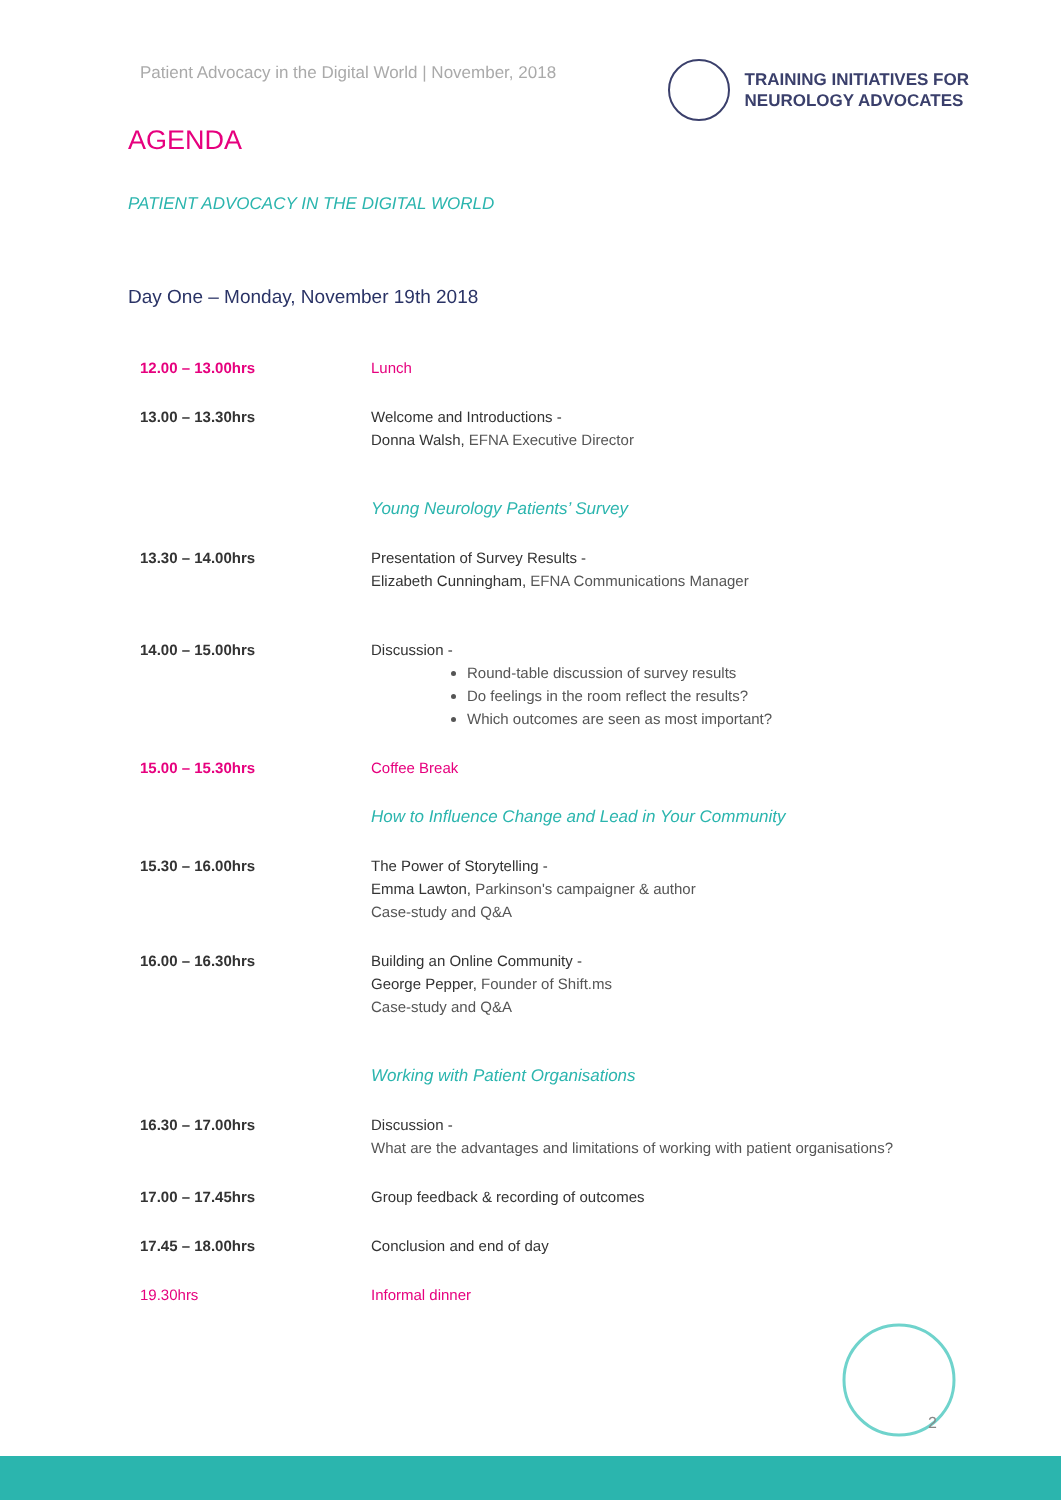Patient Advocacy in the Digital World | November, 2018
TRAINING INITIATIVES FOR
NEUROLOGY ADVOCATES
AGENDA
PATIENT ADVOCACY IN THE DIGITAL WORLD
Day One – Monday, November 19th 2018
| 12.00 – 13.00hrs | Lunch |
| 13.00 – 13.30hrs | Welcome and Introductions - Donna Walsh, EFNA Executive Director |
| | Young Neurology Patients’ Survey |
| 13.30 – 14.00hrs | Presentation of Survey Results - Elizabeth Cunningham, EFNA Communications Manager |
| 14.00 – 15.00hrs | Discussion - Round-table discussion of survey results Do feelings in the room reflect the results? Which outcomes are seen as most important? |
| 15.00 – 15.30hrs | Coffee Break |
| | How to Influence Change and Lead in Your Community |
| 15.30 – 16.00hrs | The Power of Storytelling - Emma Lawton, Parkinson's campaigner & author Case-study and Q&A |
| 16.00 – 16.30hrs | Building an Online Community - George Pepper, Founder of Shift.ms Case-study and Q&A |
| | Working with Patient Organisations |
| 16.30 – 17.00hrs | Discussion - What are the advantages and limitations of working with patient organisations? |
| 17.00 – 17.45hrs | Group feedback & recording of outcomes |
| 17.45 – 18.00hrs | Conclusion and end of day |
| 19.30hrs | Informal dinner |
2